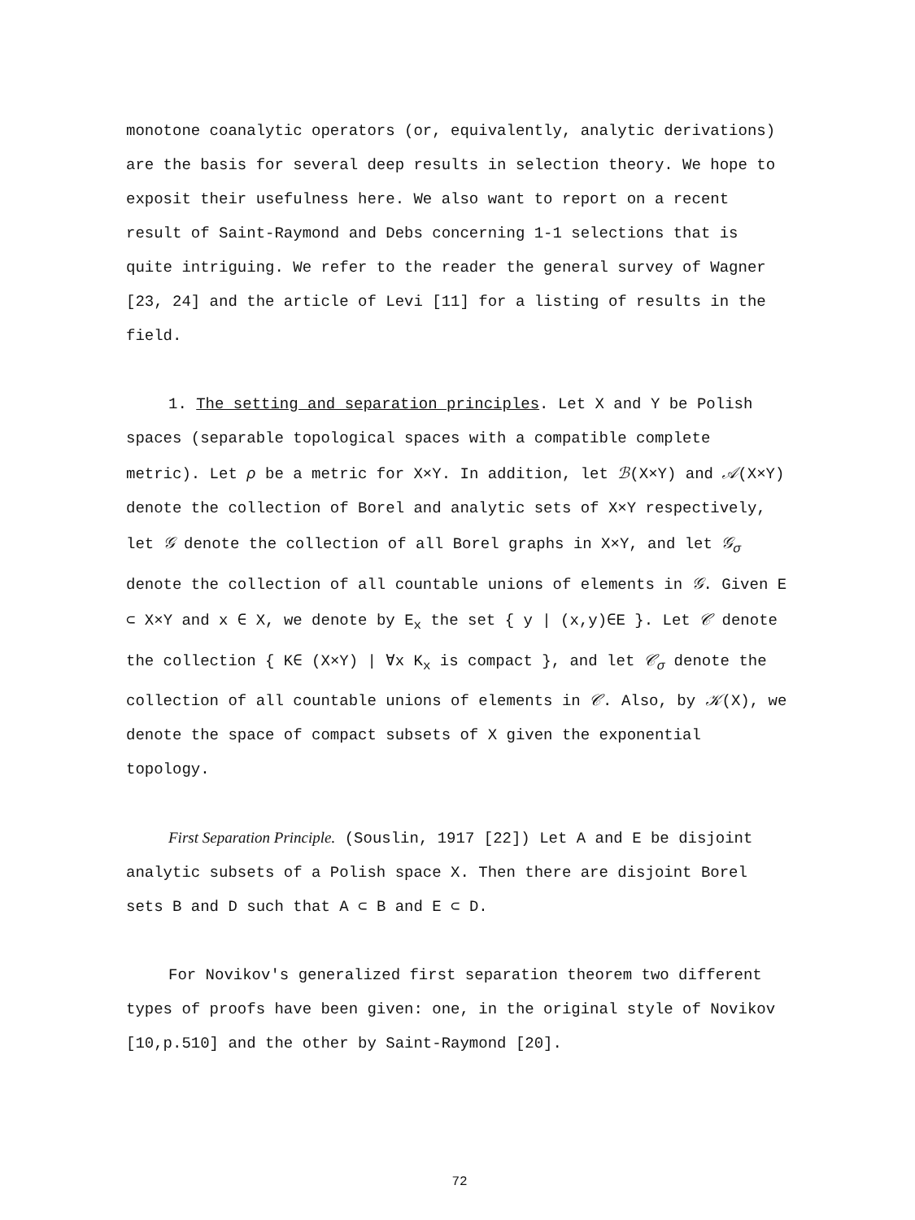monotone coanalytic operators (or, equivalently, analytic derivations) are the basis for several deep results in selection theory. We hope to exposit their usefulness here. We also want to report on a recent result of Saint-Raymond and Debs concerning 1-1 selections that is quite intriguing. We refer to the reader the general survey of Wagner [23, 24] and the article of Levi [11] for a listing of results in the field.
1. The setting and separation principles. Let X and Y be Polish spaces (separable topological spaces with a compatible complete metric). Let ρ be a metric for X×Y. In addition, let ℬ(X×Y) and 𝒜(X×Y) denote the collection of Borel and analytic sets of X×Y respectively, let 𝒢 denote the collection of all Borel graphs in X×Y, and let 𝒢<sub>σ</sub> denote the collection of all countable unions of elements in 𝒢. Given E ⊂ X×Y and x ∈ X, we denote by E<sub>x</sub> the set { y | (x,y)∈E }. Let 𝒞 denote the collection { K∈ (X×Y) | ∀x K<sub>x</sub> is compact }, and let 𝒞<sub>σ</sub> denote the collection of all countable unions of elements in 𝒞. Also, by 𝒦(X), we denote the space of compact subsets of X given the exponential topology.
First Separation Principle. (Souslin, 1917 [22]) Let A and E be disjoint analytic subsets of a Polish space X. Then there are disjoint Borel sets B and D such that A ⊂ B and E ⊂ D.
For Novikov's generalized first separation theorem two different types of proofs have been given: one, in the original style of Novikov [10,p.510] and the other by Saint-Raymond [20].
72